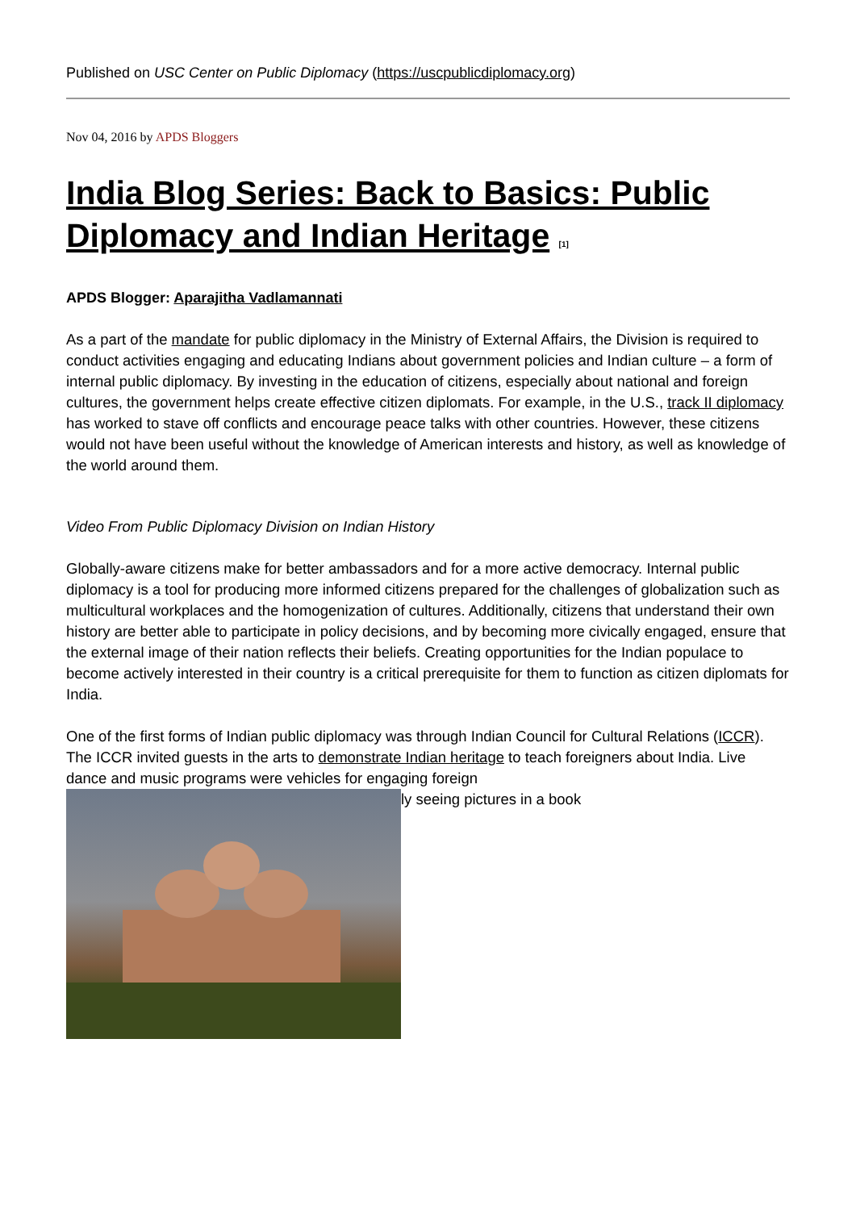Published on USC Center on Public Diplomacy (https://uscpublicdiplomacy.org)
Nov 04, 2016 by APDS Bloggers
India Blog Series: Back to Basics: Public Diplomacy and Indian Heritage <sup>[1]</sup>
APDS Blogger: Aparajitha Vadlamannati
As a part of the mandate for public diplomacy in the Ministry of External Affairs, the Division is required to conduct activities engaging and educating Indians about government policies and Indian culture – a form of internal public diplomacy. By investing in the education of citizens, especially about national and foreign cultures, the government helps create effective citizen diplomats. For example, in the U.S., track II diplomacy has worked to stave off conflicts and encourage peace talks with other countries. However, these citizens would not have been useful without the knowledge of American interests and history, as well as knowledge of the world around them.
Video From Public Diplomacy Division on Indian History
Globally-aware citizens make for better ambassadors and for a more active democracy. Internal public diplomacy is a tool for producing more informed citizens prepared for the challenges of globalization such as multicultural workplaces and the homogenization of cultures. Additionally, citizens that understand their own history are better able to participate in policy decisions, and by becoming more civically engaged, ensure that the external image of their nation reflects their beliefs. Creating opportunities for the Indian populace to become actively interested in their country is a critical prerequisite for them to function as citizen diplomats for India.
One of the first forms of Indian public diplomacy was through Indian Council for Cultural Relations (ICCR). The ICCR invited guests in the arts to demonstrate Indian heritage to teach foreigners about India. Live dance and music programs were vehicles for engaging foreign
ly seeing pictures in a book